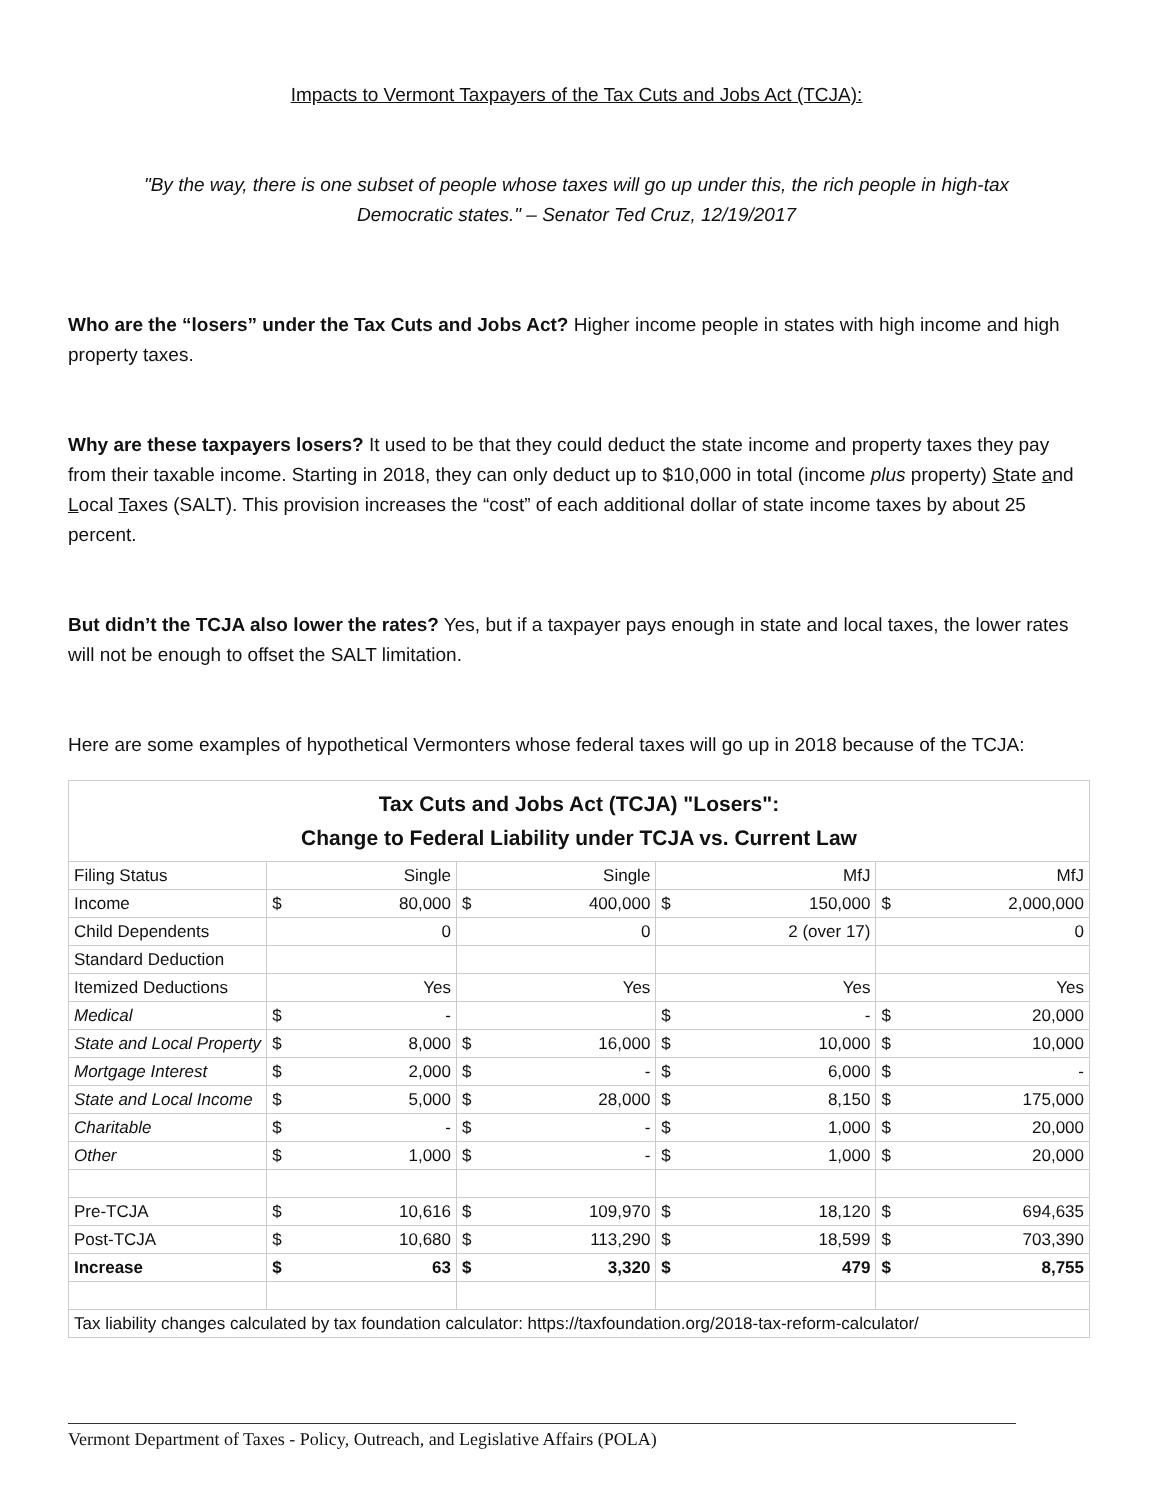Impacts to Vermont Taxpayers of the Tax Cuts and Jobs Act (TCJA):
"By the way, there is one subset of people whose taxes will go up under this, the rich people in high-tax Democratic states." – Senator Ted Cruz, 12/19/2017
Who are the “losers” under the Tax Cuts and Jobs Act? Higher income people in states with high income and high property taxes.
Why are these taxpayers losers? It used to be that they could deduct the state income and property taxes they pay from their taxable income. Starting in 2018, they can only deduct up to $10,000 in total (income plus property) State and Local Taxes (SALT). This provision increases the “cost” of each additional dollar of state income taxes by about 25 percent.
But didn’t the TCJA also lower the rates? Yes, but if a taxpayer pays enough in state and local taxes, the lower rates will not be enough to offset the SALT limitation.
Here are some examples of hypothetical Vermonters whose federal taxes will go up in 2018 because of the TCJA:
| Tax Cuts and Jobs Act (TCJA) "Losers": Change to Federal Liability under TCJA vs. Current Law | | | | | | | | |
| Filing Status | | Single | | Single | | MfJ | | MfJ |
| Income | $ | 80,000 | $ | 400,000 | $ | 150,000 | $ | 2,000,000 |
| Child Dependents | | 0 | | 0 | | 2 (over 17) | | 0 |
| Standard Deduction | | | | | | | | |
| Itemized Deductions | | Yes | | Yes | | Yes | | Yes |
| Medical | $ | - | | | $ | - | $ | 20,000 |
| State and Local Property | $ | 8,000 | $ | 16,000 | $ | 10,000 | $ | 10,000 |
| Mortgage Interest | $ | 2,000 | $ | - | $ | 6,000 | $ | - |
| State and Local Income | $ | 5,000 | $ | 28,000 | $ | 8,150 | $ | 175,000 |
| Charitable | $ | - | $ | - | $ | 1,000 | $ | 20,000 |
| Other | $ | 1,000 | $ | - | $ | 1,000 | $ | 20,000 |
| Pre-TCJA | $ | 10,616 | $ | 109,970 | $ | 18,120 | $ | 694,635 |
| Post-TCJA | $ | 10,680 | $ | 113,290 | $ | 18,599 | $ | 703,390 |
| Increase | $ | 63 | $ | 3,320 | $ | 479 | $ | 8,755 |
| Tax liability changes calculated by tax foundation calculator: https://taxfoundation.org/2018-tax-reform-calculator/ | | | | | | | | |
Vermont Department of Taxes - Policy, Outreach, and Legislative Affairs (POLA)